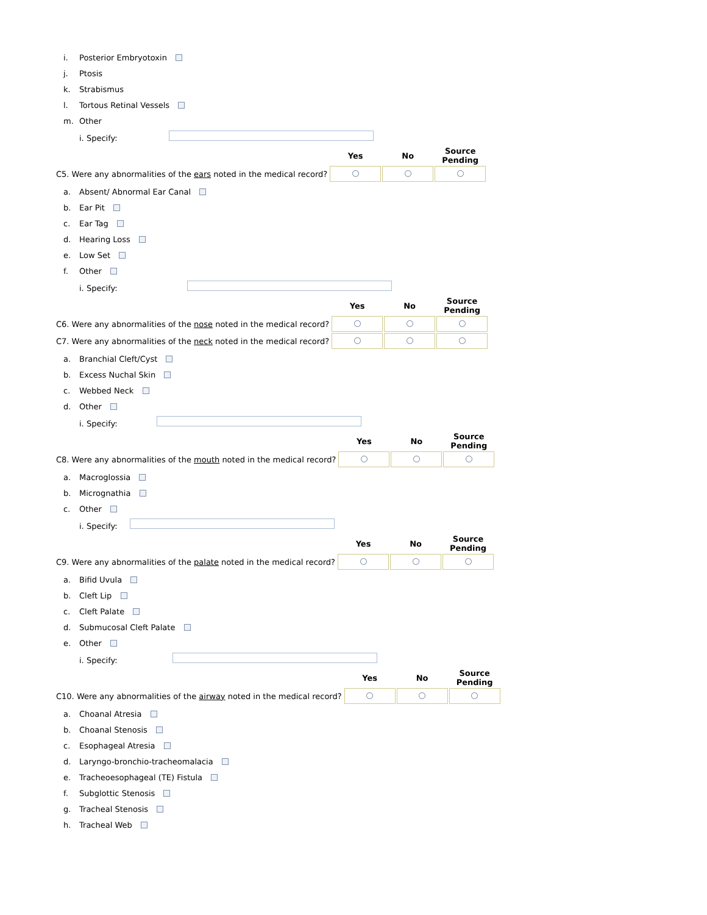| i. | Posterior Embryotoxin |
| j. | Ptosis |
| k. | Strabismus |
| l. | Tortous Retinal Vessels |
| m. | Other |
| | i. Specify: |
| | Yes | No | Source Pending |
| C5. Were any abnormalities of the ears noted in the medical record? | | | |
| a. | Absent/ Abnormal Ear Canal |
| b. | Ear Pit |
| c. | Ear Tag |
| d. | Hearing Loss |
| e. | Low Set |
| f. | Other |
| | i. Specify: |
| | Yes | No | Source Pending |
| C6. Were any abnormalities of the nose noted in the medical record? | | | |
| C7. Were any abnormalities of the neck noted in the medical record? | | | |
| a. | Branchial Cleft/Cyst |
| b. | Excess Nuchal Skin |
| c. | Webbed Neck |
| d. | Other |
| | i. Specify: |
| | Yes | No | Source Pending |
| C8. Were any abnormalities of the mouth noted in the medical record? | | | |
| a. | Macroglossia |
| b. | Micrognathia |
| c. | Other |
| | i. Specify: |
| | Yes | No | Source Pending |
| C9. Were any abnormalities of the palate noted in the medical record? | | | |
| a. | Bifid Uvula |
| b. | Cleft Lip |
| c. | Cleft Palate |
| d. | Submucosal Cleft Palate |
| e. | Other |
| | i. Specify: |
| | Yes | No | Source Pending |
| C10. Were any abnormalities of the airway noted in the medical record? | | | |
| a. | Choanal Atresia |
| b. | Choanal Stenosis |
| c. | Esophageal Atresia |
| d. | Laryngo-bronchio-tracheomalacia |
| e. | Tracheoesophageal (TE) Fistula |
| f. | Subglottic Stenosis |
| g. | Tracheal Stenosis |
| h. | Tracheal Web |